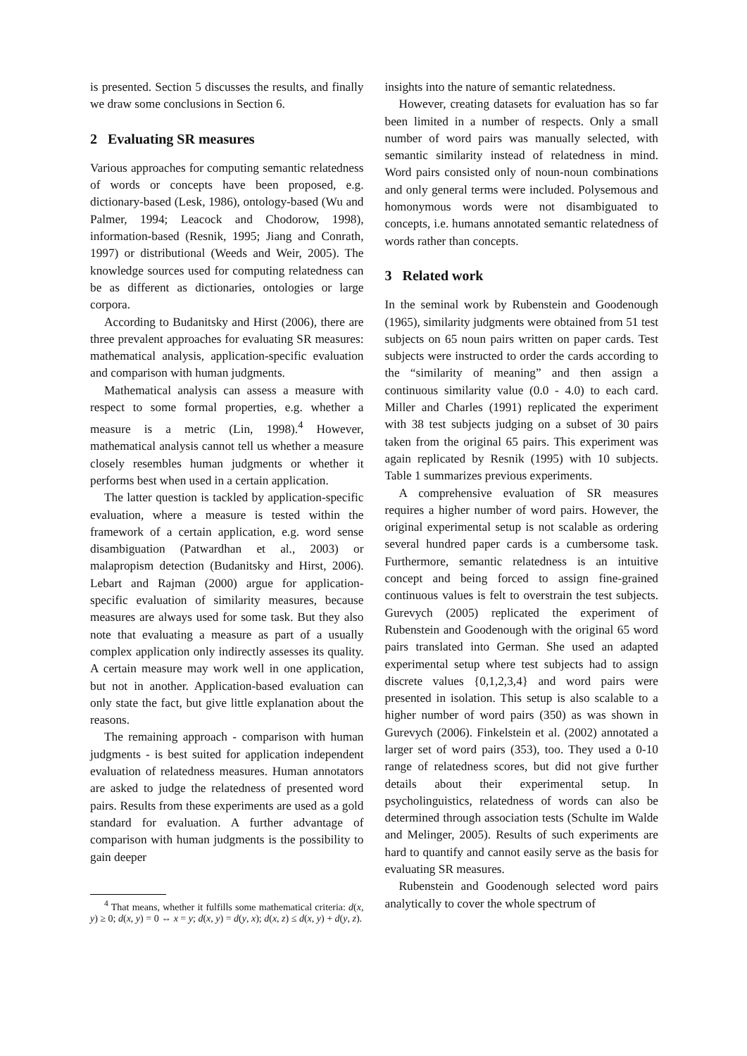is presented. Section 5 discusses the results, and finally we draw some conclusions in Section 6.
2 Evaluating SR measures
Various approaches for computing semantic relatedness of words or concepts have been proposed, e.g. dictionary-based (Lesk, 1986), ontology-based (Wu and Palmer, 1994; Leacock and Chodorow, 1998), information-based (Resnik, 1995; Jiang and Conrath, 1997) or distributional (Weeds and Weir, 2005). The knowledge sources used for computing relatedness can be as different as dictionaries, ontologies or large corpora.
According to Budanitsky and Hirst (2006), there are three prevalent approaches for evaluating SR measures: mathematical analysis, application-specific evaluation and comparison with human judgments.
Mathematical analysis can assess a measure with respect to some formal properties, e.g. whether a measure is a metric (Lin, 1998).<sup>4</sup> However, mathematical analysis cannot tell us whether a measure closely resembles human judgments or whether it performs best when used in a certain application.
The latter question is tackled by application-specific evaluation, where a measure is tested within the framework of a certain application, e.g. word sense disambiguation (Patwardhan et al., 2003) or malapropism detection (Budanitsky and Hirst, 2006). Lebart and Rajman (2000) argue for application-specific evaluation of similarity measures, because measures are always used for some task. But they also note that evaluating a measure as part of a usually complex application only indirectly assesses its quality. A certain measure may work well in one application, but not in another. Application-based evaluation can only state the fact, but give little explanation about the reasons.
The remaining approach - comparison with human judgments - is best suited for application independent evaluation of relatedness measures. Human annotators are asked to judge the relatedness of presented word pairs. Results from these experiments are used as a gold standard for evaluation. A further advantage of comparison with human judgments is the possibility to gain deeper
<sup>4</sup> That means, whether it fulfills some mathematical criteria: d(x, y) ≥ 0; d(x, y) = 0 ⇔ x = y; d(x, y) = d(y, x); d(x, z) ≤ d(x, y) + d(y, z).
insights into the nature of semantic relatedness.
However, creating datasets for evaluation has so far been limited in a number of respects. Only a small number of word pairs was manually selected, with semantic similarity instead of relatedness in mind. Word pairs consisted only of noun-noun combinations and only general terms were included. Polysemous and homonymous words were not disambiguated to concepts, i.e. humans annotated semantic relatedness of words rather than concepts.
3 Related work
In the seminal work by Rubenstein and Goodenough (1965), similarity judgments were obtained from 51 test subjects on 65 noun pairs written on paper cards. Test subjects were instructed to order the cards according to the “similarity of meaning” and then assign a continuous similarity value (0.0 - 4.0) to each card. Miller and Charles (1991) replicated the experiment with 38 test subjects judging on a subset of 30 pairs taken from the original 65 pairs. This experiment was again replicated by Resnik (1995) with 10 subjects. Table 1 summarizes previous experiments.
A comprehensive evaluation of SR measures requires a higher number of word pairs. However, the original experimental setup is not scalable as ordering several hundred paper cards is a cumbersome task. Furthermore, semantic relatedness is an intuitive concept and being forced to assign fine-grained continuous values is felt to overstrain the test subjects. Gurevych (2005) replicated the experiment of Rubenstein and Goodenough with the original 65 word pairs translated into German. She used an adapted experimental setup where test subjects had to assign discrete values {0,1,2,3,4} and word pairs were presented in isolation. This setup is also scalable to a higher number of word pairs (350) as was shown in Gurevych (2006). Finkelstein et al. (2002) annotated a larger set of word pairs (353), too. They used a 0-10 range of relatedness scores, but did not give further details about their experimental setup. In psycholinguistics, relatedness of words can also be determined through association tests (Schulte im Walde and Melinger, 2005). Results of such experiments are hard to quantify and cannot easily serve as the basis for evaluating SR measures.
Rubenstein and Goodenough selected word pairs analytically to cover the whole spectrum of